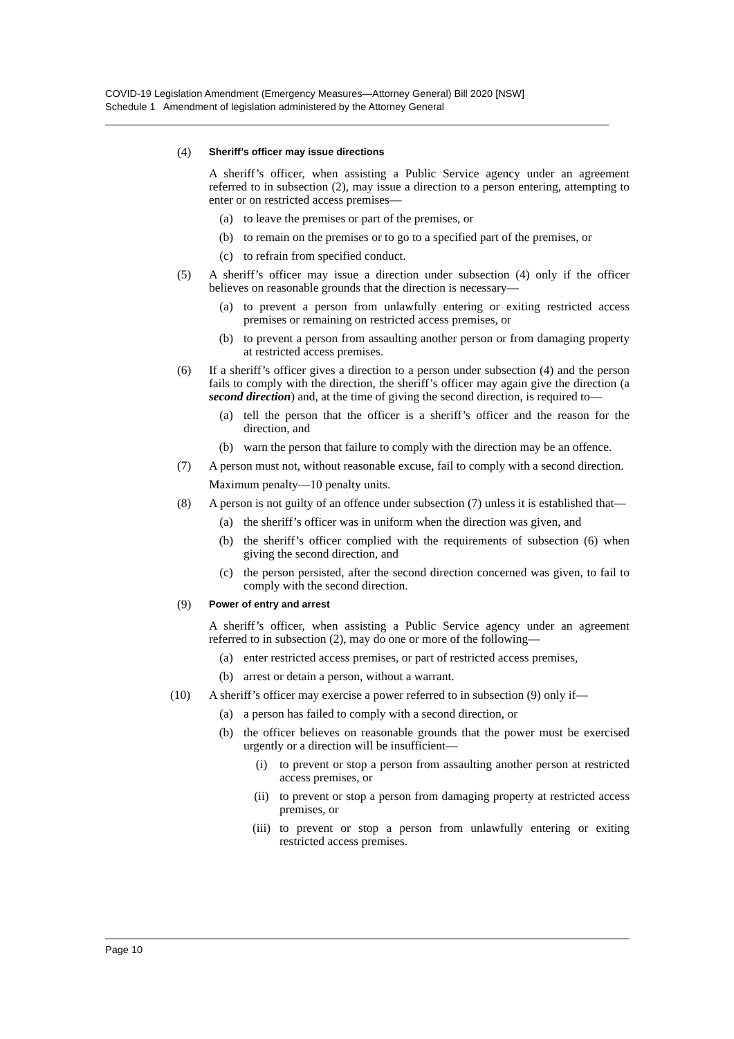COVID-19 Legislation Amendment (Emergency Measures—Attorney General) Bill 2020 [NSW]
Schedule 1 Amendment of legislation administered by the Attorney General
(4)
Sheriff’s officer may issue directions
A sheriff’s officer, when assisting a Public Service agency under an agreement referred to in subsection (2), may issue a direction to a person entering, attempting to enter or on restricted access premises—
(a) to leave the premises or part of the premises, or
(b) to remain on the premises or to go to a specified part of the premises, or
(c) to refrain from specified conduct.
(5) A sheriff’s officer may issue a direction under subsection (4) only if the officer believes on reasonable grounds that the direction is necessary—
(a) to prevent a person from unlawfully entering or exiting restricted access premises or remaining on restricted access premises, or
(b) to prevent a person from assaulting another person or from damaging property at restricted access premises.
(6) If a sheriff’s officer gives a direction to a person under subsection (4) and the person fails to comply with the direction, the sheriff’s officer may again give the direction (a second direction) and, at the time of giving the second direction, is required to—
(a) tell the person that the officer is a sheriff’s officer and the reason for the direction, and
(b) warn the person that failure to comply with the direction may be an offence.
(7) A person must not, without reasonable excuse, fail to comply with a second direction.
Maximum penalty—10 penalty units.
(8) A person is not guilty of an offence under subsection (7) unless it is established that—
(a) the sheriff’s officer was in uniform when the direction was given, and
(b) the sheriff’s officer complied with the requirements of subsection (6) when giving the second direction, and
(c) the person persisted, after the second direction concerned was given, to fail to comply with the second direction.
(9)
Power of entry and arrest
A sheriff’s officer, when assisting a Public Service agency under an agreement referred to in subsection (2), may do one or more of the following—
(a) enter restricted access premises, or part of restricted access premises,
(b) arrest or detain a person, without a warrant.
(10) A sheriff’s officer may exercise a power referred to in subsection (9) only if—
(a) a person has failed to comply with a second direction, or
(b) the officer believes on reasonable grounds that the power must be exercised urgently or a direction will be insufficient—
(i) to prevent or stop a person from assaulting another person at restricted access premises, or
(ii) to prevent or stop a person from damaging property at restricted access premises, or
(iii)
to prevent or stop a person from unlawfully entering or exiting restricted access premises.
Page 10